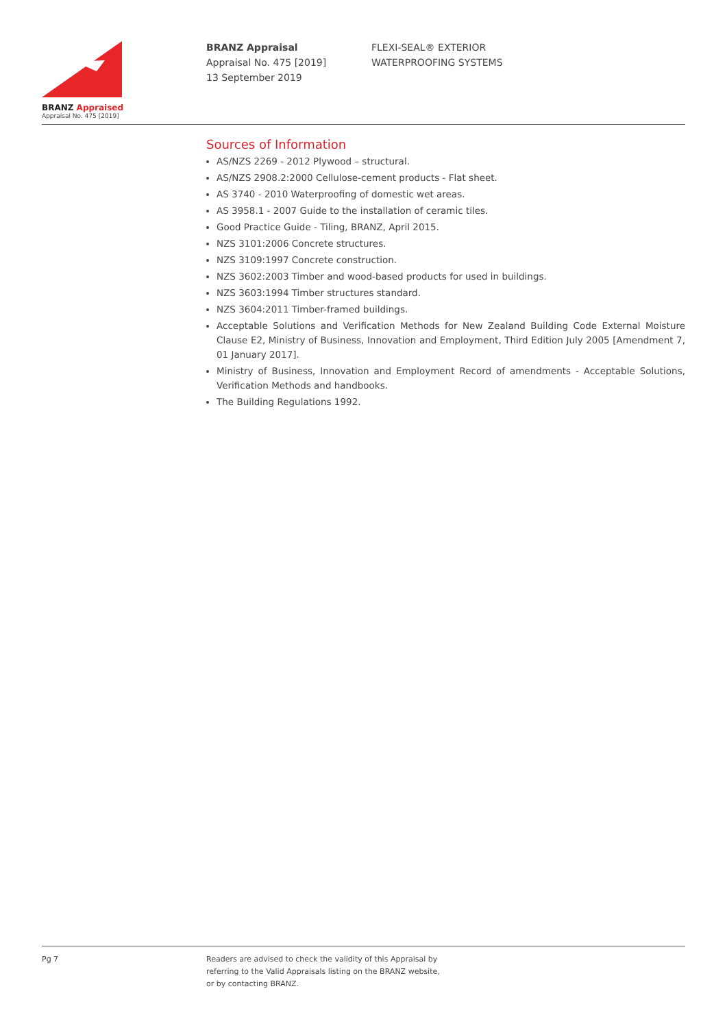BRANZ Appraised
Appraisal No. 475 [2019]
BRANZ Appraisal
Appraisal No. 475 [2019]
13 September 2019
FLEXI-SEAL® EXTERIOR
WATERPROOFING SYSTEMS
Sources of Information
AS/NZS 2269 - 2012 Plywood – structural.
AS/NZS 2908.2:2000 Cellulose-cement products - Flat sheet.
AS 3740 - 2010 Waterproofing of domestic wet areas.
AS 3958.1 - 2007 Guide to the installation of ceramic tiles.
Good Practice Guide - Tiling, BRANZ, April 2015.
NZS 3101:2006 Concrete structures.
NZS 3109:1997 Concrete construction.
NZS 3602:2003 Timber and wood-based products for used in buildings.
NZS 3603:1994 Timber structures standard.
NZS 3604:2011 Timber-framed buildings.
Acceptable Solutions and Verification Methods for New Zealand Building Code External Moisture Clause E2, Ministry of Business, Innovation and Employment, Third Edition July 2005 [Amendment 7, 01 January 2017].
Ministry of Business, Innovation and Employment Record of amendments - Acceptable Solutions, Verification Methods and handbooks.
The Building Regulations 1992.
Pg 7 Readers are advised to check the validity of this Appraisal by
referring to the Valid Appraisals listing on the BRANZ website,
or by contacting BRANZ.